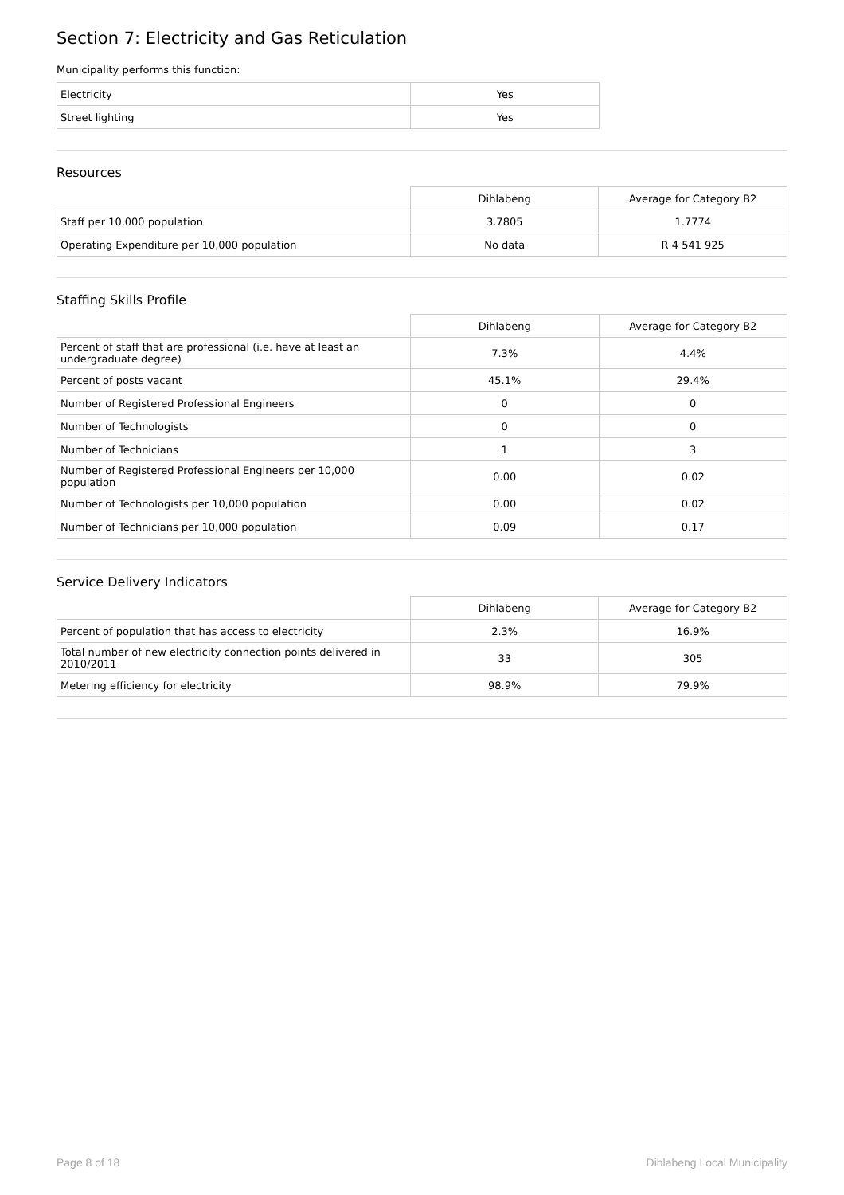Section 7: Electricity and Gas Reticulation
Municipality performs this function:
| Electricity | Yes |
| Street lighting | Yes |
Resources
| | Dihlabeng | Average for Category B2 |
| Staff per 10,000 population | 3.7805 | 1.7774 |
| Operating Expenditure per 10,000 population | No data | R 4 541 925 |
Staffing Skills Profile
| | Dihlabeng | Average for Category B2 |
| Percent of staff that are professional (i.e. have at least an undergraduate degree) | 7.3% | 4.4% |
| Percent of posts vacant | 45.1% | 29.4% |
| Number of Registered Professional Engineers | 0 | 0 |
| Number of Technologists | 0 | 0 |
| Number of Technicians | 1 | 3 |
| Number of Registered Professional Engineers per 10,000 population | 0.00 | 0.02 |
| Number of Technologists per 10,000 population | 0.00 | 0.02 |
| Number of Technicians per 10,000 population | 0.09 | 0.17 |
Service Delivery Indicators
| | Dihlabeng | Average for Category B2 |
| Percent of population that has access to electricity | 2.3% | 16.9% |
| Total number of new electricity connection points delivered in 2010/2011 | 33 | 305 |
| Metering efficiency for electricity | 98.9% | 79.9% |
Page 8 of 18 Dihlabeng Local Municipality